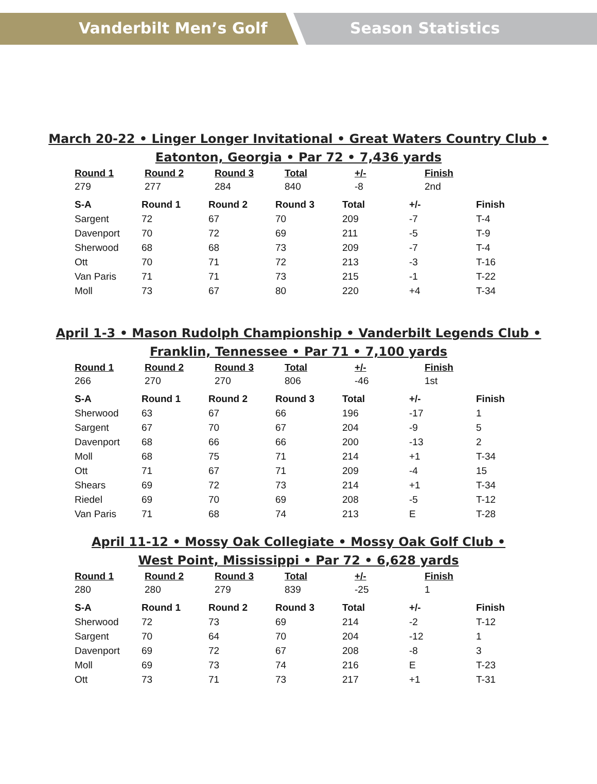Vanderbilt Men’s Golf Season Statistics
March 20-22 • Linger Longer Invitational • Great Waters Country Club •
Eatonton, Georgia • Par 72 • 7,436 yards
| Round 1 | Round 2 | Round 3 | Total | +/- | Finish |
| --- | --- | --- | --- | --- | --- |
| 279 | 277 | 284 | 840 | -8 | 2nd |
| S-A | Round 1 | Round 2 | Round 3 | Total | +/- | Finish |
| --- | --- | --- | --- | --- | --- | --- |
| Sargent | 72 | 67 | 70 | 209 | -7 | T-4 |
| Davenport | 70 | 72 | 69 | 211 | -5 | T-9 |
| Sherwood | 68 | 68 | 73 | 209 | -7 | T-4 |
| Ott | 70 | 71 | 72 | 213 | -3 | T-16 |
| Van Paris | 71 | 71 | 73 | 215 | -1 | T-22 |
| Moll | 73 | 67 | 80 | 220 | +4 | T-34 |
April 1-3 • Mason Rudolph Championship • Vanderbilt Legends Club •
Franklin, Tennessee • Par 71 • 7,100 yards
| Round 1 | Round 2 | Round 3 | Total | +/- | Finish |
| --- | --- | --- | --- | --- | --- |
| 266 | 270 | 270 | 806 | -46 | 1st |
| S-A | Round 1 | Round 2 | Round 3 | Total | +/- | Finish |
| --- | --- | --- | --- | --- | --- | --- |
| Sherwood | 63 | 67 | 66 | 196 | -17 | 1 |
| Sargent | 67 | 70 | 67 | 204 | -9 | 5 |
| Davenport | 68 | 66 | 66 | 200 | -13 | 2 |
| Moll | 68 | 75 | 71 | 214 | +1 | T-34 |
| Ott | 71 | 67 | 71 | 209 | -4 | 15 |
| Shears | 69 | 72 | 73 | 214 | +1 | T-34 |
| Riedel | 69 | 70 | 69 | 208 | -5 | T-12 |
| Van Paris | 71 | 68 | 74 | 213 | E | T-28 |
April 11-12 • Mossy Oak Collegiate • Mossy Oak Golf Club •
West Point, Mississippi • Par 72 • 6,628 yards
| Round 1 | Round 2 | Round 3 | Total | +/- | Finish |
| --- | --- | --- | --- | --- | --- |
| 280 | 280 | 279 | 839 | -25 | 1 |
| S-A | Round 1 | Round 2 | Round 3 | Total | +/- | Finish |
| --- | --- | --- | --- | --- | --- | --- |
| Sherwood | 72 | 73 | 69 | 214 | -2 | T-12 |
| Sargent | 70 | 64 | 70 | 204 | -12 | 1 |
| Davenport | 69 | 72 | 67 | 208 | -8 | 3 |
| Moll | 69 | 73 | 74 | 216 | E | T-23 |
| Ott | 73 | 71 | 73 | 217 | +1 | T-31 |